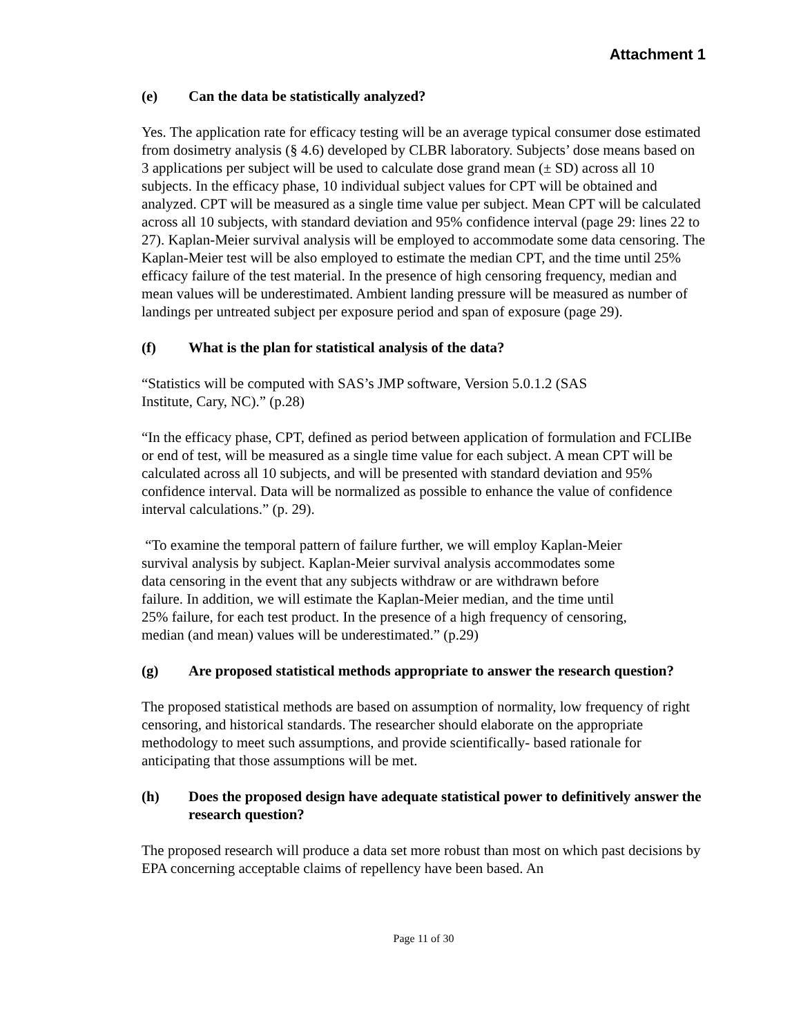Attachment 1
(e) Can the data be statistically analyzed?
Yes. The application rate for efficacy testing will be an average typical consumer dose estimated from dosimetry analysis (§ 4.6) developed by CLBR laboratory. Subjects’ dose means based on 3 applications per subject will be used to calculate dose grand mean (± SD) across all 10 subjects. In the efficacy phase, 10 individual subject values for CPT will be obtained and analyzed. CPT will be measured as a single time value per subject. Mean CPT will be calculated across all 10 subjects, with standard deviation and 95% confidence interval (page 29: lines 22 to 27). Kaplan-Meier survival analysis will be employed to accommodate some data censoring. The Kaplan-Meier test will be also employed to estimate the median CPT, and the time until 25% efficacy failure of the test material. In the presence of high censoring frequency, median and mean values will be underestimated. Ambient landing pressure will be measured as number of landings per untreated subject per exposure period and span of exposure (page 29).
(f) What is the plan for statistical analysis of the data?
“Statistics will be computed with SAS’s JMP software, Version 5.0.1.2 (SAS
Institute, Cary, NC).” (p.28)
“In the efficacy phase, CPT, defined as period between application of formulation and FCLIBe or end of test, will be measured as a single time value for each subject. A mean CPT will be calculated across all 10 subjects, and will be presented with standard deviation and 95% confidence interval. Data will be normalized as possible to enhance the value of confidence interval calculations.” (p. 29).
“To examine the temporal pattern of failure further, we will employ Kaplan-Meier
survival analysis by subject. Kaplan-Meier survival analysis accommodates some
data censoring in the event that any subjects withdraw or are withdrawn before
failure. In addition, we will estimate the Kaplan-Meier median, and the time until
25% failure, for each test product. In the presence of a high frequency of censoring,
median (and mean) values will be underestimated.” (p.29)
(g) Are proposed statistical methods appropriate to answer the research question?
The proposed statistical methods are based on assumption of normality, low frequency of right censoring, and historical standards. The researcher should elaborate on the appropriate methodology to meet such assumptions, and provide scientifically- based rationale for anticipating that those assumptions will be met.
(h) Does the proposed design have adequate statistical power to definitively answer the research question?
The proposed research will produce a data set more robust than most on which past decisions by EPA concerning acceptable claims of repellency have been based. An
Page 11 of 30